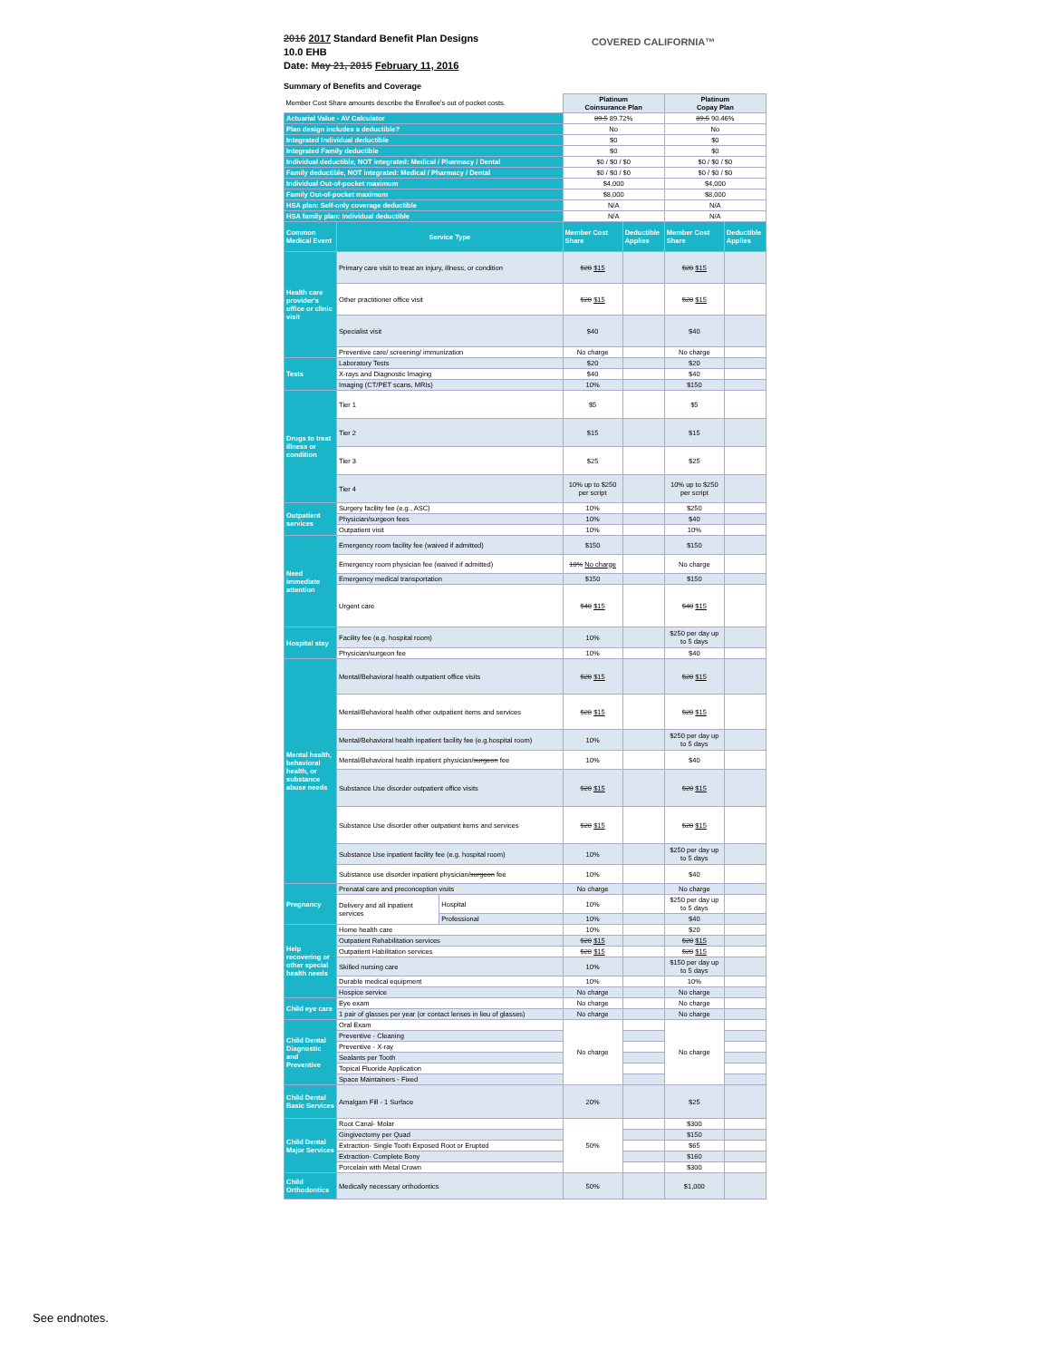2016 2017 Standard Benefit Plan Designs
10.0 EHB
Date: May 21, 2015 February 11, 2016
COVERED CALIFORNIA™
Summary of Benefits and Coverage
| Member Cost Share amounts describe the Enrollee's out of pocket costs. | | | Platinum Coinsurance Plan | | Platinum Copay Plan | |
| Actuarial Value - AV Calculator | | | 89.5 89.72% | | 89.5 90.46% | |
| Plan design includes a deductible? | | | No | | No | |
| Integrated Individual deductible | | | $0 | | $0 | |
| Integrated Family deductible | | | $0 | | $0 | |
| Individual deductible, NOT integrated: Medical / Pharmacy / Dental | | | $0 / $0 / $0 | | $0 / $0 / $0 | |
| Family deductible, NOT integrated: Medical / Pharmacy / Dental | | | $0 / $0 / $0 | | $0 / $0 / $0 | |
| Individual Out-of-pocket maximum | | | $4,000 | | $4,000 | |
| Family Out-of-pocket maximum | | | $8,000 | | $8,000 | |
| HSA plan: Self-only coverage deductible | | | N/A | | N/A | |
| HSA family plan: Individual deductible | | | N/A | | N/A | |
| Common Medical Event | Service Type | | Member Cost Share | Deductible Applies | Member Cost Share | Deductible Applies |
| Health care provider's office or clinic visit | Primary care visit to treat an injury, illness, or condition | | $20 $15 | | $20 $15 | |
| | Other practitioner office visit | | $20 $15 | | $20 $15 | |
| | Specialist visit | | $40 | | $40 | |
| | Preventive care/ screening/ immunization | | No charge | | No charge | |
| Tests | Laboratory Tests | | $20 | | $20 | |
| | X-rays and Diagnostic Imaging | | $40 | | $40 | |
| | Imaging (CT/PET scans, MRIs) | | 10% | | $150 | |
| Drugs to treat illness or condition | Tier 1 | | $5 | | $5 | |
| | Tier 2 | | $15 | | $15 | |
| | Tier 3 | | $25 | | $25 | |
| | Tier 4 | | 10% up to $250 per script | | 10% up to $250 per script | |
| Outpatient services | Surgery facility fee (e.g., ASC) | | 10% | | $250 | |
| | Physician/surgeon fees | | 10% | | $40 | |
| | Outpatient visit | | 10% | | 10% | |
| Need immediate attention | Emergency room facility fee (waived if admitted) | | $150 | | $150 | |
| | Emergency room physician fee (waived if admitted) | | 10% No charge | | No charge | |
| | Emergency medical transportation | | $150 | | $150 | |
| | Urgent care | | $40 $15 | | $40 $15 | |
| Hospital stay | Facility fee (e.g. hospital room) | | 10% | | $250 per day up to 5 days | |
| | Physician/surgeon fee | | 10% | | $40 | |
| Mental health, behavioral health, or substance abuse needs | Mental/Behavioral health outpatient office visits | | $20 $15 | | $20 $15 | |
| | Mental/Behavioral health other outpatient items and services | | $20 $15 | | $20 $15 | |
| | Mental/Behavioral health inpatient facility fee (e.g.hospital room) | | 10% | | $250 per day up to 5 days | |
| | Mental/Behavioral health inpatient physician/ surgeon fee | | 10% | | $40 | |
| | Substance Use disorder outpatient office visits | | $20 $15 | | $20 $15 | |
| | Substance Use disorder other outpatient items and services | | $20 $15 | | $20 $15 | |
| | Substance Use inpatient facility fee (e.g. hospital room) | | 10% | | $250 per day up to 5 days | |
| | Substance use disorder inpatient physician/ surgeon fee | | 10% | | $40 | |
| Pregnancy | Prenatal care and preconception visits | | No charge | | No charge | |
| | Delivery and all inpatient services | Hospital | 10% | | $250 per day up to 5 days | |
| | | Professional | 10% | | $40 | |
| Help recovering or other special health needs | Home health care | | 10% | | $20 | |
| | Outpatient Rehabilitation services | | $20 $15 | | $20 $15 | |
| | Outpatient Habilitation services | | $20 $15 | | $20 $15 | |
| | Skilled nursing care | | 10% | | $150 per day up to 5 days | |
| | Durable medical equipment | | 10% | | 10% | |
| | Hospice service | | No charge | | No charge | |
| Child eye care | Eye exam | | No charge | | No charge | |
| | 1 pair of glasses per year (or contact lenses in lieu of glasses) | | No charge | | No charge | |
| Child Dental Diagnostic and Preventive | Oral Exam | | No charge | | No charge | |
| | Preventive - Cleaning | | | | | |
| | Preventive - X-ray | | | | | |
| | Sealants per Tooth | | | | | |
| | Topical Fluoride Application | | | | | |
| | Space Maintainers - Fixed | | | | | |
| Child Dental Basic Services | Amalgam Fill - 1 Surface | | 20% | | $25 | |
| Child Dental Major Services | Root Canal- Molar | | 50% | | $300 | |
| | Gingivectomy per Quad | | | | $150 | |
| | Extraction- Single Tooth Exposed Root or Erupted | | | | $65 | |
| | Extraction- Complete Bony | | | | $160 | |
| | Porcelain with Metal Crown | | | | $300 | |
| Child Orthodontics | Medically necessary orthodontics | | 50% | | $1,000 | |
See endnotes.